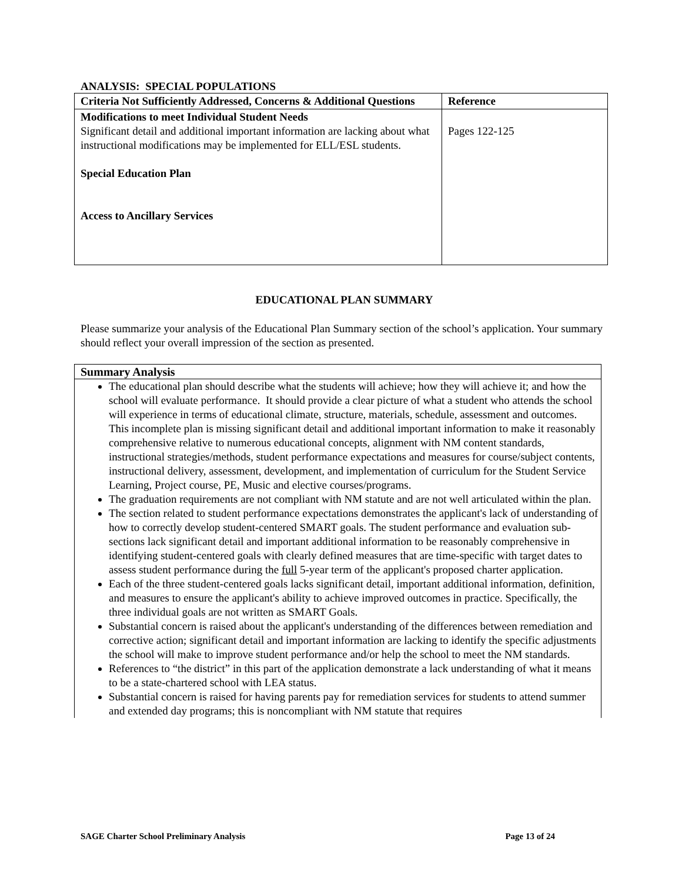ANALYSIS: SPECIAL POPULATIONS
| Criteria Not Sufficiently Addressed, Concerns & Additional Questions | Reference |
| Modifications to meet Individual Student Needs Significant detail and additional important information are lacking about what instructional modifications may be implemented for ELL/ESL students. Special Education Plan Access to Ancillary Services | Pages 122-125 |
EDUCATIONAL PLAN SUMMARY
Please summarize your analysis of the Educational Plan Summary section of the school’s application. Your summary should reflect your overall impression of the section as presented.
| Summary Analysis |
| The educational plan should describe what the students will achieve; how they will achieve it; and how the school will evaluate performance. It should provide a clear picture of what a student who attends the school will experience in terms of educational climate, structure, materials, schedule, assessment and outcomes. This incomplete plan is missing significant detail and additional important information to make it reasonably comprehensive relative to numerous educational concepts, alignment with NM content standards, instructional strategies/methods, student performance expectations and measures for course/subject contents, instructional delivery, assessment, development, and implementation of curriculum for the Student Service Learning, Project course, PE, Music and elective courses/programs. The graduation requirements are not compliant with NM statute and are not well articulated within the plan. The section related to student performance expectations demonstrates the applicant's lack of understanding of how to correctly develop student-centered SMART goals. The student performance and evaluation sub-sections lack significant detail and important additional information to be reasonably comprehensive in identifying student-centered goals with clearly defined measures that are time-specific with target dates to assess student performance during the full 5-year term of the applicant's proposed charter application. Each of the three student-centered goals lacks significant detail, important additional information, definition, and measures to ensure the applicant's ability to achieve improved outcomes in practice. Specifically, the three individual goals are not written as SMART Goals. Substantial concern is raised about the applicant's understanding of the differences between remediation and corrective action; significant detail and important information are lacking to identify the specific adjustments the school will make to improve student performance and/or help the school to meet the NM standards. References to “the district” in this part of the application demonstrate a lack understanding of what it means to be a state-chartered school with LEA status. Substantial concern is raised for having parents pay for remediation services for students to attend summer and extended day programs; this is noncompliant with NM statute that requires |
SAGE Charter School Preliminary Analysis Page 13 of 24